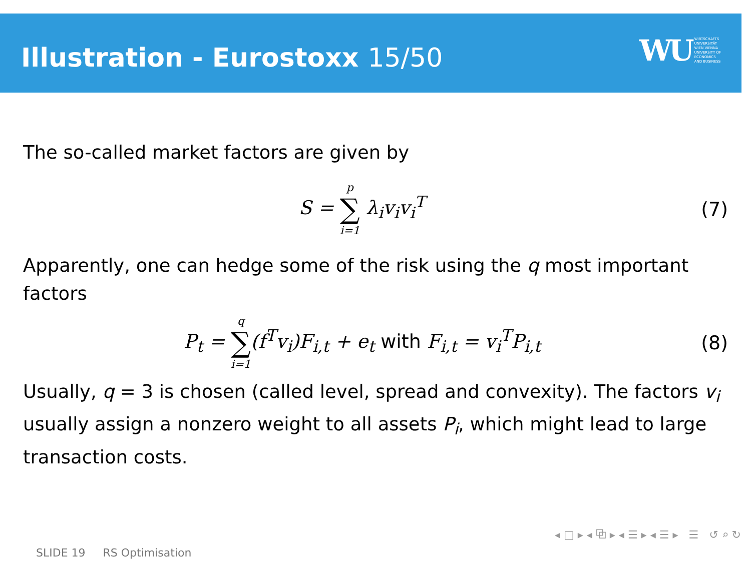Illustration - Eurostoxx 15/50
WU
WIRTSCHAFTS
UNIVERSITÄT
WIEN VIENNA
UNIVERSITY OF
ECONOMICS
AND BUSINESS
The so-called market factors are given by
S = p ∑ i=1 λ<sub>i</sub>v<sub>i</sub>v<sub>i</sub><sup>T</sup> (7)
Apparently, one can hedge some of the risk using the q most important factors
P<sub>t</sub> = q ∑ i=1(f<sup>T</sup>v<sub>i</sub>)F<sub>i,t</sub> + e<sub>t</sub> with F<sub>i,t</sub> = v<sub>i</sub><sup>T</sup>P<sub>i,t</sub>
(8)
Usually, q = 3 is chosen (called level, spread and convexity). The factors v<sub>i</sub> usually assign a nonzero weight to all assets P<sub>i</sub>, which might lead to large transaction costs.
◂ □ ▸ ◂ ⧉ ▸ ◂ ☰ ▸ ◂ ☰ ▸ ☰ ↺ ⌕ ↻
SLIDE 19 RS Optimisation